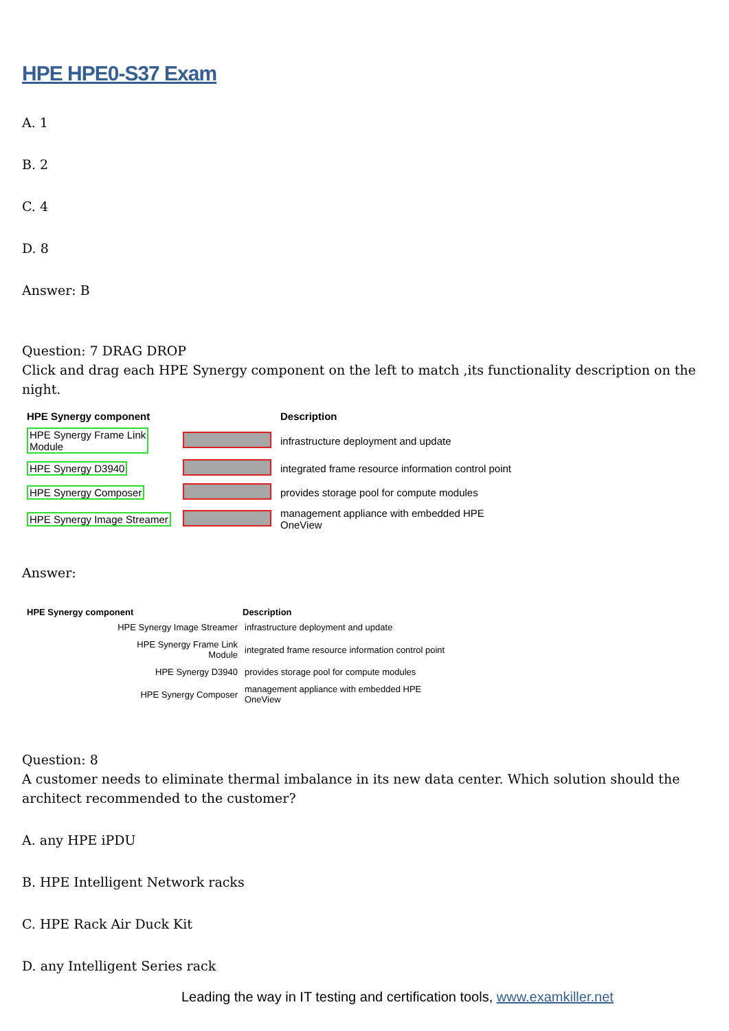HPE HPE0-S37 Exam
A. 1
B. 2
C. 4
D. 8
Answer: B
Question: 7 DRAG DROP
Click and drag each HPE Synergy component on the left to match ,its functionality description on the night.
| HPE Synergy component | | Description |
| --- | --- | --- |
| HPE Synergy Frame Link Module | | infrastructure deployment and update |
| HPE Synergy D3940 | | integrated frame resource information control point |
| HPE Synergy Composer | | provides storage pool for compute modules |
| HPE Synergy Image Streamer | | management appliance with embedded HPE OneView |
Answer:
| HPE Synergy component | Description |
| --- | --- |
| HPE Synergy Image Streamer | infrastructure deployment and update |
| HPE Synergy Frame Link Module | integrated frame resource information control point |
| HPE Synergy D3940 | provides storage pool for compute modules |
| HPE Synergy Composer | management appliance with embedded HPE OneView |
Question: 8
A customer needs to eliminate thermal imbalance in its new data center. Which solution should the architect recommended to the customer?
A. any HPE iPDU
B. HPE Intelligent Network racks
C. HPE Rack Air Duck Kit
D. any Intelligent Series rack
Leading the way in IT testing and certification tools, www.examkiller.net